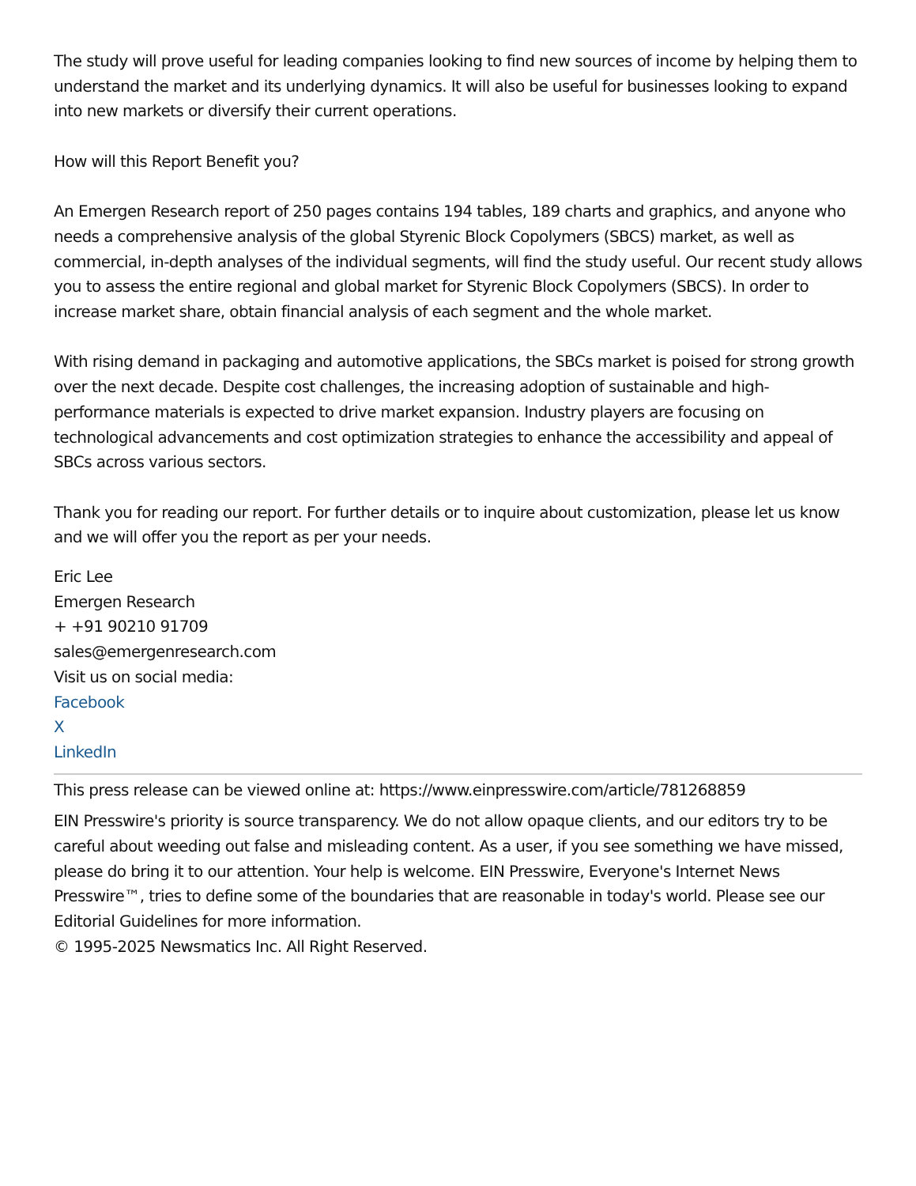The study will prove useful for leading companies looking to find new sources of income by helping them to understand the market and its underlying dynamics. It will also be useful for businesses looking to expand into new markets or diversify their current operations.
How will this Report Benefit you?
An Emergen Research report of 250 pages contains 194 tables, 189 charts and graphics, and anyone who needs a comprehensive analysis of the global Styrenic Block Copolymers (SBCS) market, as well as commercial, in-depth analyses of the individual segments, will find the study useful. Our recent study allows you to assess the entire regional and global market for Styrenic Block Copolymers (SBCS). In order to increase market share, obtain financial analysis of each segment and the whole market.
With rising demand in packaging and automotive applications, the SBCs market is poised for strong growth over the next decade. Despite cost challenges, the increasing adoption of sustainable and high-performance materials is expected to drive market expansion. Industry players are focusing on technological advancements and cost optimization strategies to enhance the accessibility and appeal of SBCs across various sectors.
Thank you for reading our report. For further details or to inquire about customization, please let us know and we will offer you the report as per your needs.
Eric Lee
Emergen Research
+ +91 90210 91709
sales@emergenresearch.com
Visit us on social media:
Facebook
X
LinkedIn
This press release can be viewed online at: https://www.einpresswire.com/article/781268859
EIN Presswire's priority is source transparency. We do not allow opaque clients, and our editors try to be careful about weeding out false and misleading content. As a user, if you see something we have missed, please do bring it to our attention. Your help is welcome. EIN Presswire, Everyone's Internet News Presswire™, tries to define some of the boundaries that are reasonable in today's world. Please see our Editorial Guidelines for more information.
© 1995-2025 Newsmatics Inc. All Right Reserved.